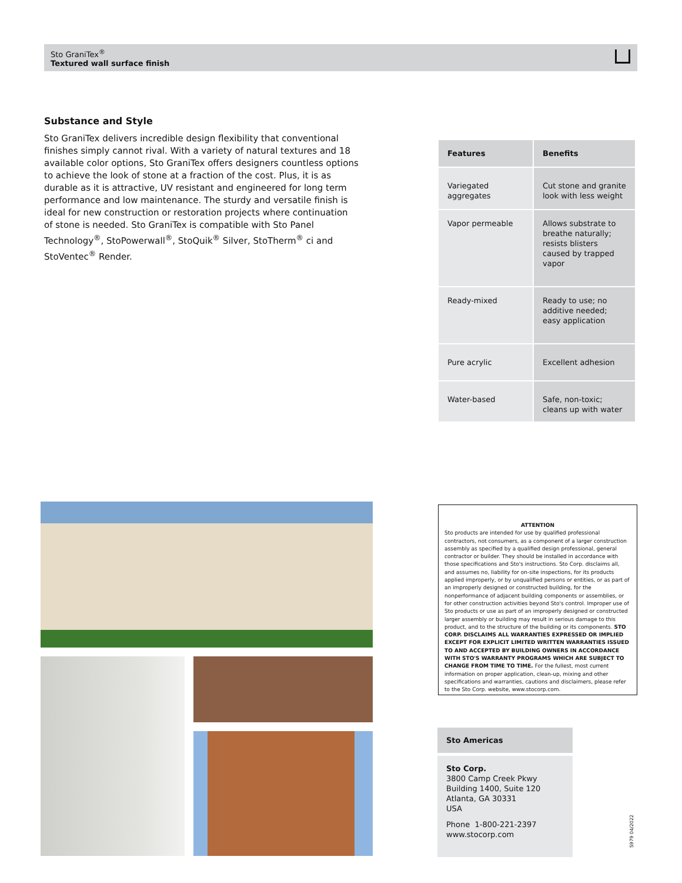Sto GraniTex<sup>®</sup>
Textured wall surface finish
Substance and Style
Sto GraniTex delivers incredible design flexibility that conventional finishes simply cannot rival. With a variety of natural textures and 18 available color options, Sto GraniTex offers designers countless options to achieve the look of stone at a fraction of the cost. Plus, it is as durable as it is attractive, UV resistant and engineered for long term performance and low maintenance. The sturdy and versatile finish is ideal for new construction or restoration projects where continuation of stone is needed. Sto GraniTex is compatible with Sto Panel Technology<sup>®</sup>, StoPowerwall<sup>®</sup>, StoQuik<sup>®</sup> Silver, StoTherm<sup>®</sup> ci and StoVentec<sup>®</sup> Render.
| Features | Benefits |
| --- | --- |
| Variegated aggregates | Cut stone and granite look with less weight |
| Vapor permeable | Allows substrate to breathe naturally; resists blisters caused by trapped vapor |
| Ready-mixed | Ready to use; no additive needed; easy application |
| Pure acrylic | Excellent adhesion |
| Water-based | Safe, non-toxic; cleans up with water |
ATTENTION
Sto products are intended for use by qualified professional contractors, not consumers, as a component of a larger construction assembly as specified by a qualified design professional, general contractor or builder. They should be installed in accordance with those specifications and Sto's instructions. Sto Corp. disclaims all, and assumes no, liability for on-site inspections, for its products applied improperly, or by unqualified persons or entities, or as part of an improperly designed or constructed building, for the nonperformance of adjacent building components or assemblies, or for other construction activities beyond Sto's control. Improper use of Sto products or use as part of an improperly designed or constructed larger assembly or building may result in serious damage to this product, and to the structure of the building or its components. STO CORP. DISCLAIMS ALL WARRANTIES EXPRESSED OR IMPLIED EXCEPT FOR EXPLICIT LIMITED WRITTEN WARRANTIES ISSUED TO AND ACCEPTED BY BUILDING OWNERS IN ACCORDANCE WITH STO'S WARRANTY PROGRAMS WHICH ARE SUBJECT TO CHANGE FROM TIME TO TIME. For the fullest, most current information on proper application, clean-up, mixing and other specifications and warranties, cautions and disclaimers, please refer to the Sto Corp. website, www.stocorp.com.
Sto Americas
Sto Corp.
3800 Camp Creek Pkwy
Building 1400, Suite 120
Atlanta, GA 30331
USA
Phone 1-800-221-2397
www.stocorp.com
S979 04/2022